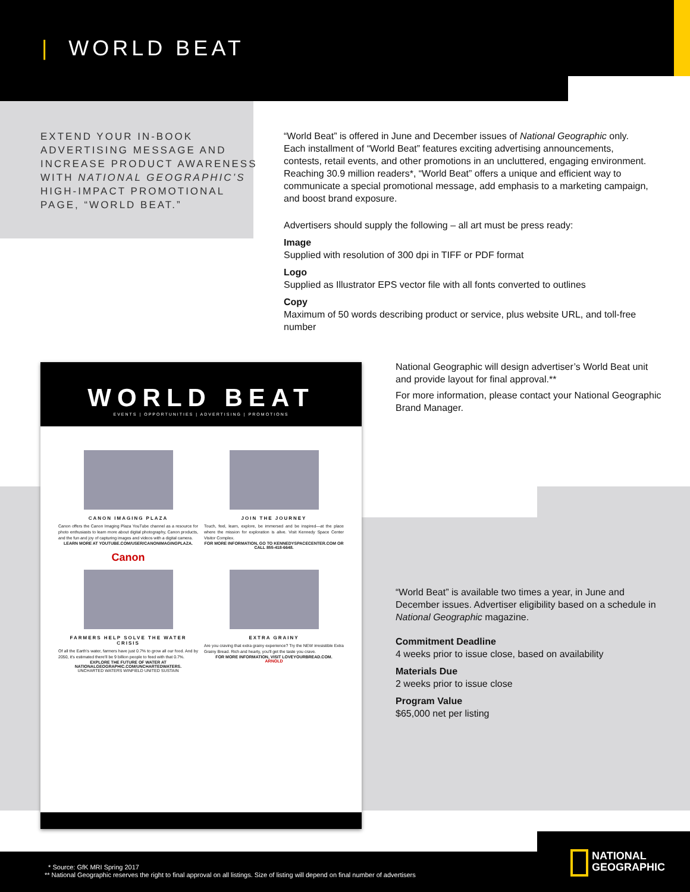| WORLD BEAT
EXTEND YOUR IN-BOOK
ADVERTISING MESSAGE AND
INCREASE PRODUCT AWARENESS
WITH NATIONAL GEOGRAPHIC’S
HIGH-IMPACT PROMOTIONAL
PAGE, “WORLD BEAT.”
“World Beat” is offered in June and December issues of National Geographic only. Each installment of “World Beat” features exciting advertising announcements, contests, retail events, and other promotions in an uncluttered, engaging environment. Reaching 30.9 million readers*, “World Beat” offers a unique and efficient way to communicate a special promotional message, add emphasis to a marketing campaign, and boost brand exposure.
Advertisers should supply the following – all art must be press ready:
Image
Supplied with resolution of 300 dpi in TIFF or PDF format
Logo
Supplied as Illustrator EPS vector file with all fonts converted to outlines
Copy
Maximum of 50 words describing product or service, plus website URL, and toll-free number
WORLD BEAT
EVENTS | OPPORTUNITIES | ADVERTISING | PROMOTIONS
CANON IMAGING PLAZA
Canon offers the Canon Imaging Plaza YouTube channel as a resource for photo enthusiasts to learn more about digital photography, Canon products, and the fun and joy of capturing images and videos with a digital camera.
LEARN MORE AT YOUTUBE.COM/USER/CANONIMAGINGPLAZA.
Canon
JOIN THE JOURNEY
Touch, feel, learn, explore, be immersed and be inspired—at the place where the mission for exploration is alive. Visit Kennedy Space Center Visitor Complex.
FOR MORE INFORMATION, GO TO KENNEDYSPACECENTER.COM OR CALL 855-418-6648.
FARMERS HELP SOLVE THE WATER CRISIS
Of all the Earth's water, farmers have just 0.7% to grow all our food. And by 2050, it's estimated there'll be 9 billion people to feed with that 0.7%.
EXPLORE THE FUTURE OF WATER AT NATIONALGEOGRAPHIC.COM/UNCHARTEDWATERS.
UNCHARTED WATERS WINFIELD UNITED SUSTAIN
EXTRA GRAINY
Are you craving that extra grainy experience? Try the NEW irresistible Extra Grainy Bread. Rich and hearty, you'll get the taste you crave.
FOR MORE INFORMATION, VISIT LOVEYOURBREAD.COM.
ARNOLD
National Geographic will design advertiser’s World Beat unit and provide layout for final approval.**
For more information, please contact your National Geographic Brand Manager.
“World Beat” is available two times a year, in June and December issues. Advertiser eligibility based on a schedule in National Geographic magazine.
Commitment Deadline
4 weeks prior to issue close, based on availability
Materials Due
2 weeks prior to issue close
Program Value
$65,000 net per listing
* Source: GfK MRI Spring 2017
** National Geographic reserves the right to final approval on all listings. Size of listing will depend on final number of advertisers
NATIONAL
GEOGRAPHIC